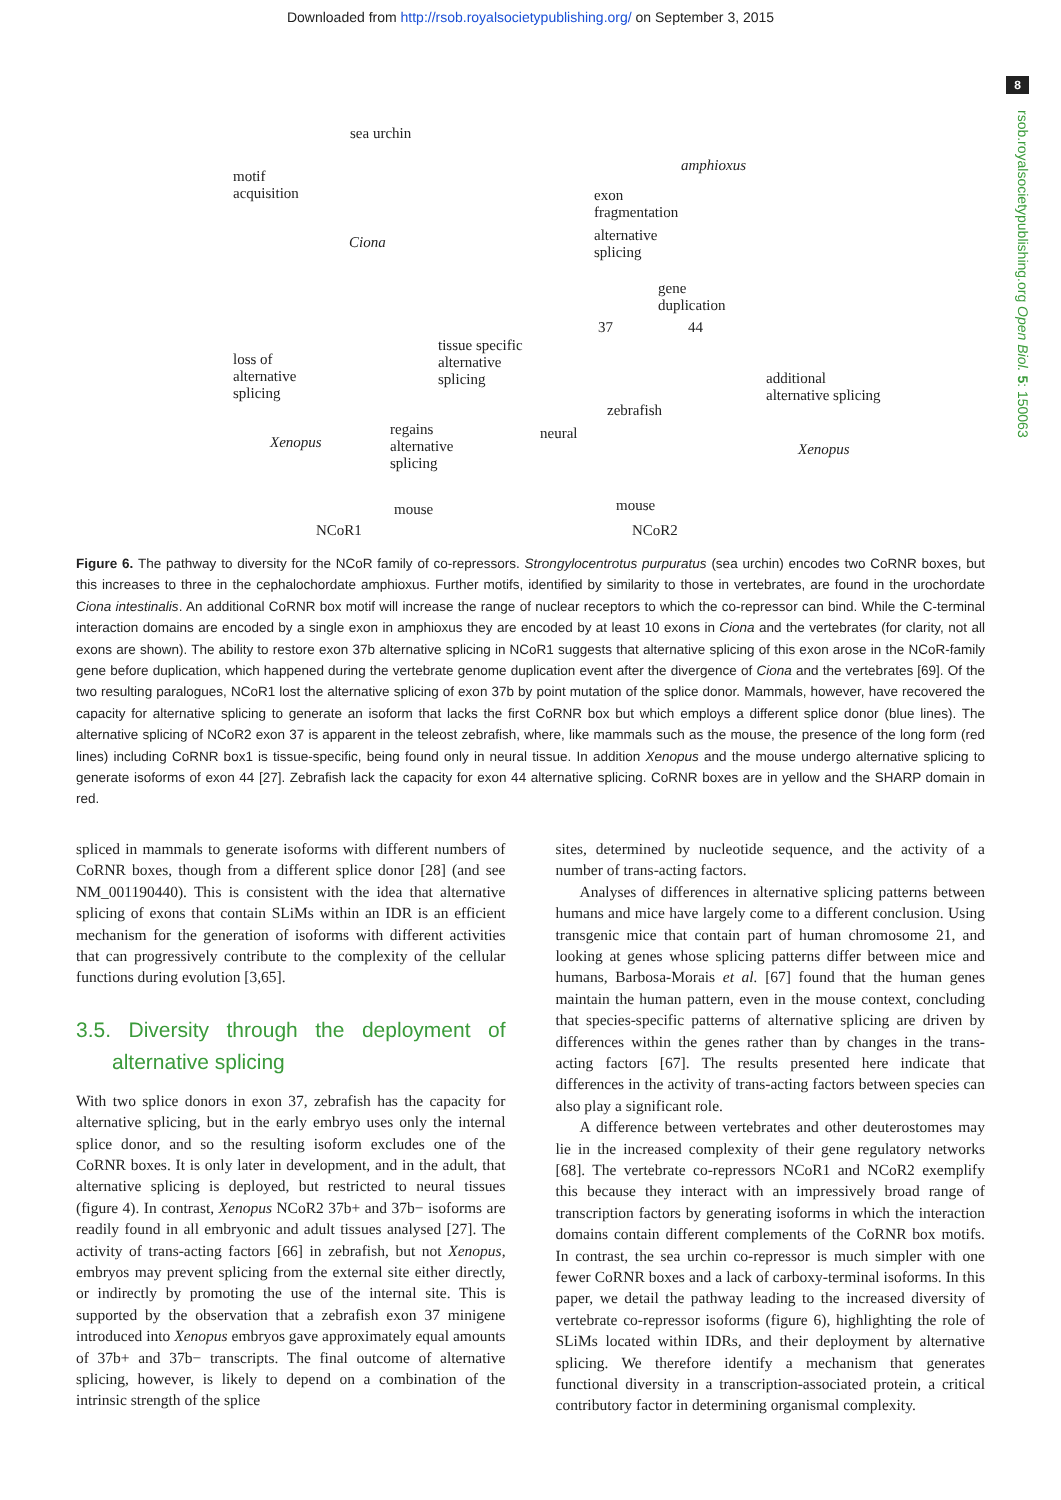Downloaded from http://rsob.royalsocietypublishing.org/ on September 3, 2015
8
rsob.royalsocietypublishing.org Open Biol. 5: 150063
sea urchin
amphioxus
motif
acquisition exon
fragmentation
Ciona alternative
splicing
gene
duplication
37 44
tissue specific
alternative
splicing
loss of
alternative
splicing
additional
alternative splicing
zebrafish
neural regains
alternative
splicing
Xenopus Xenopus
mouse mouse
NCoR1 NCoR2
Figure 6. The pathway to diversity for the NCoR family of co-repressors. Strongylocentrotus purpuratus (sea urchin) encodes two CoRNR boxes, but this increases to three in the cephalochordate amphioxus. Further motifs, identified by similarity to those in vertebrates, are found in the urochordate Ciona intestinalis. An additional CoRNR box motif will increase the range of nuclear receptors to which the co-repressor can bind. While the C-terminal interaction domains are encoded by a single exon in amphioxus they are encoded by at least 10 exons in Ciona and the vertebrates (for clarity, not all exons are shown). The ability to restore exon 37b alternative splicing in NCoR1 suggests that alternative splicing of this exon arose in the NCoR-family gene before duplication, which happened during the vertebrate genome duplication event after the divergence of Ciona and the vertebrates [69]. Of the two resulting paralogues, NCoR1 lost the alternative splicing of exon 37b by point mutation of the splice donor. Mammals, however, have recovered the capacity for alternative splicing to generate an isoform that lacks the first CoRNR box but which employs a different splice donor (blue lines). The alternative splicing of NCoR2 exon 37 is apparent in the teleost zebrafish, where, like mammals such as the mouse, the presence of the long form (red lines) including CoRNR box1 is tissue-specific, being found only in neural tissue. In addition Xenopus and the mouse undergo alternative splicing to generate isoforms of exon 44 [27]. Zebrafish lack the capacity for exon 44 alternative splicing. CoRNR boxes are in yellow and the SHARP domain in red.
spliced in mammals to generate isoforms with different numbers of CoRNR boxes, though from a different splice donor [28] (and see NM_001190440). This is consistent with the idea that alternative splicing of exons that contain SLiMs within an IDR is an efficient mechanism for the generation of isoforms with different activities that can progressively contribute to the complexity of the cellular functions during evolution [3,65].
3.5. Diversity through the deployment of alternative splicing
With two splice donors in exon 37, zebrafish has the capacity for alternative splicing, but in the early embryo uses only the internal splice donor, and so the resulting isoform excludes one of the CoRNR boxes. It is only later in development, and in the adult, that alternative splicing is deployed, but restricted to neural tissues (figure 4). In contrast, Xenopus NCoR2 37b+ and 37b− isoforms are readily found in all embryonic and adult tissues analysed [27]. The activity of trans-acting factors [66] in zebrafish, but not Xenopus, embryos may prevent splicing from the external site either directly, or indirectly by promoting the use of the internal site. This is supported by the observation that a zebrafish exon 37 minigene introduced into Xenopus embryos gave approximately equal amounts of 37b+ and 37b− transcripts. The final outcome of alternative splicing, however, is likely to depend on a combination of the intrinsic strength of the splice
sites, determined by nucleotide sequence, and the activity of a number of trans-acting factors.
Analyses of differences in alternative splicing patterns between humans and mice have largely come to a different conclusion. Using transgenic mice that contain part of human chromosome 21, and looking at genes whose splicing patterns differ between mice and humans, Barbosa-Morais et al. [67] found that the human genes maintain the human pattern, even in the mouse context, concluding that species-specific patterns of alternative splicing are driven by differences within the genes rather than by changes in the trans-acting factors [67]. The results presented here indicate that differences in the activity of trans-acting factors between species can also play a significant role.
A difference between vertebrates and other deuterostomes may lie in the increased complexity of their gene regulatory networks [68]. The vertebrate co-repressors NCoR1 and NCoR2 exemplify this because they interact with an impressively broad range of transcription factors by generating isoforms in which the interaction domains contain different complements of the CoRNR box motifs. In contrast, the sea urchin co-repressor is much simpler with one fewer CoRNR boxes and a lack of carboxy-terminal isoforms. In this paper, we detail the pathway leading to the increased diversity of vertebrate co-repressor isoforms (figure 6), highlighting the role of SLiMs located within IDRs, and their deployment by alternative splicing. We therefore identify a mechanism that generates functional diversity in a transcription-associated protein, a critical contributory factor in determining organismal complexity.